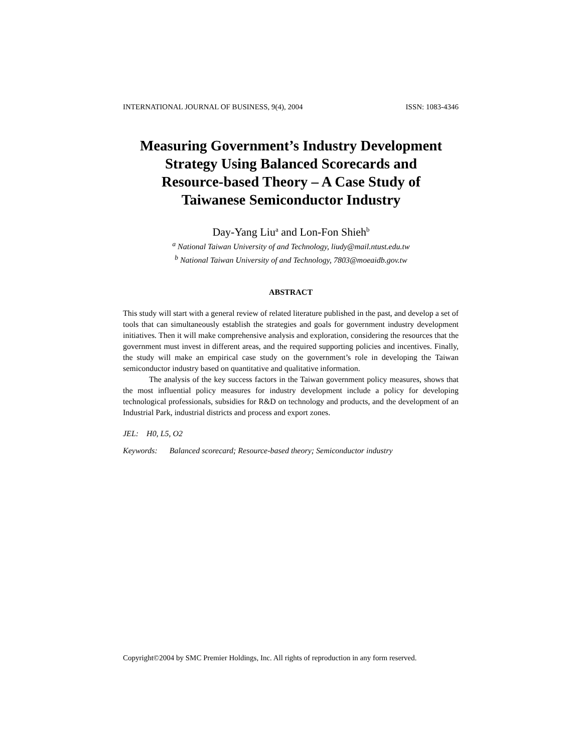INTERNATIONAL JOURNAL OF BUSINESS, 9(4), 2004 ISSN: 1083-4346
Measuring Government’s Industry Development
Strategy Using Balanced Scorecards and
Resource-based Theory – A Case Study of
Taiwanese Semiconductor Industry
Day-Yang Liu<sup>a</sup> and Lon-Fon Shieh<sup>b</sup>
<sup>a</sup> National Taiwan University of and Technology, liudy@mail.ntust.edu.tw
<sup>b</sup> National Taiwan University of and Technology, 7803@moeaidb.gov.tw
ABSTRACT
This study will start with a general review of related literature published in the past, and develop a set of tools that can simultaneously establish the strategies and goals for government industry development initiatives. Then it will make comprehensive analysis and exploration, considering the resources that the government must invest in different areas, and the required supporting policies and incentives. Finally, the study will make an empirical case study on the government’s role in developing the Taiwan semiconductor industry based on quantitative and qualitative information.
The analysis of the key success factors in the Taiwan government policy measures, shows that the most influential policy measures for industry development include a policy for developing technological professionals, subsidies for R&D on technology and products, and the development of an Industrial Park, industrial districts and process and export zones.
JEL: H0, L5, O2
Keywords: Balanced scorecard; Resource-based theory; Semiconductor industry
Copyright©2004 by SMC Premier Holdings, Inc. All rights of reproduction in any form reserved.